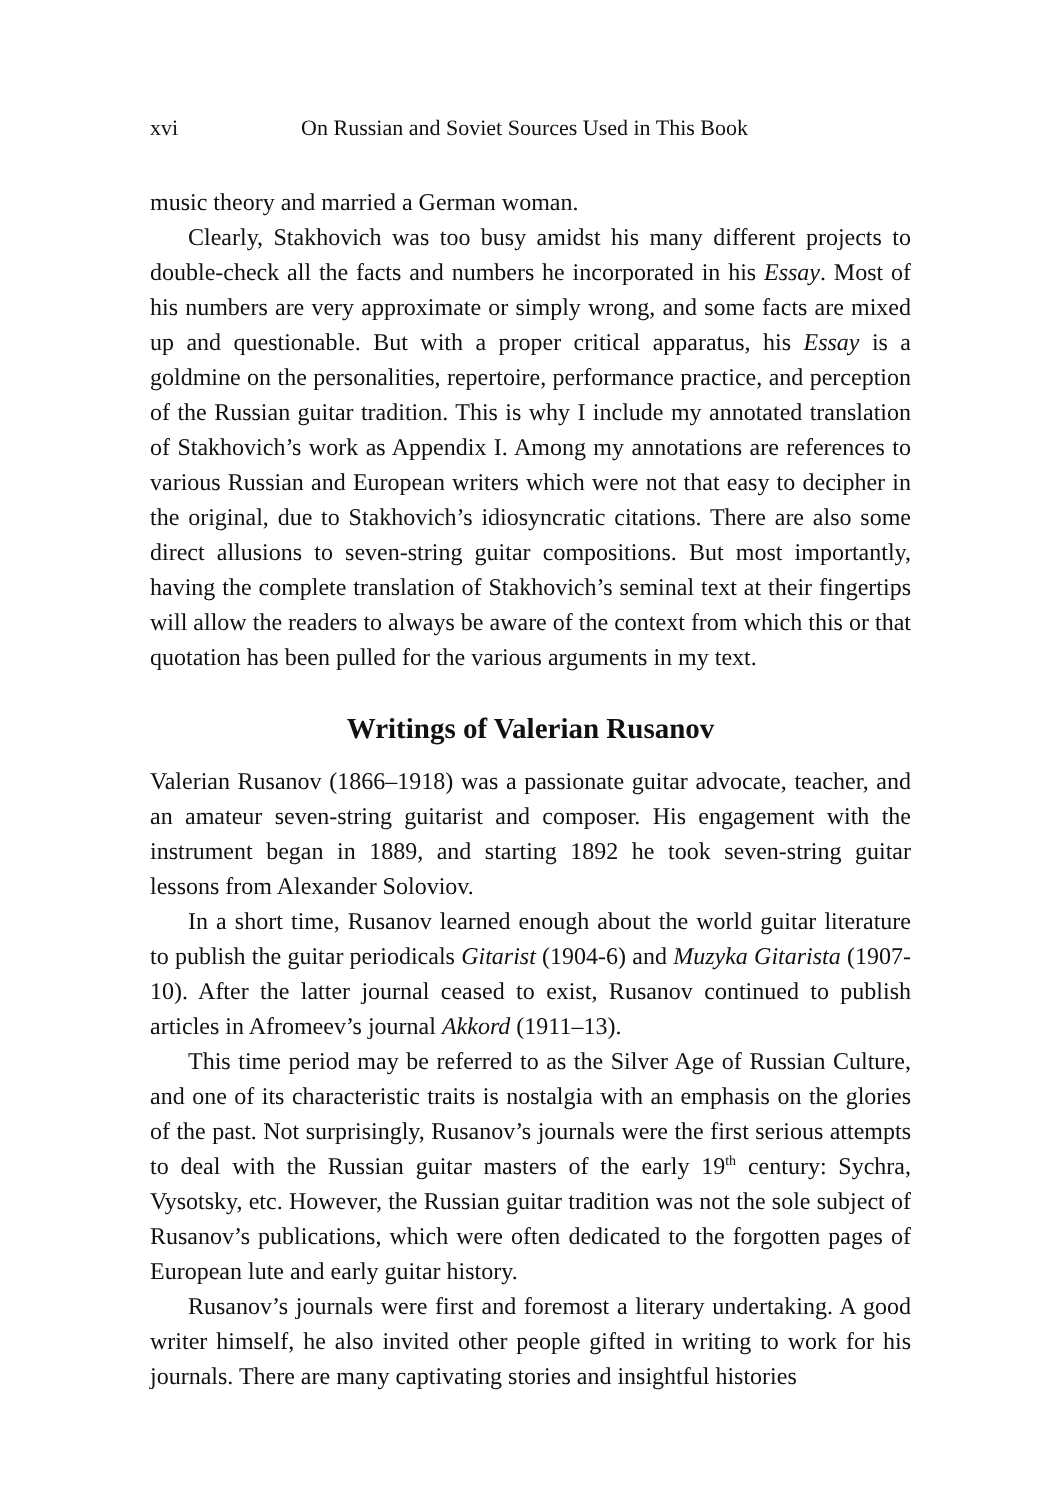xvi On Russian and Soviet Sources Used in This Book
music theory and married a German woman.
Clearly, Stakhovich was too busy amidst his many different projects to double-check all the facts and numbers he incorporated in his Essay. Most of his numbers are very approximate or simply wrong, and some facts are mixed up and questionable. But with a proper critical apparatus, his Essay is a goldmine on the personalities, repertoire, performance practice, and perception of the Russian guitar tradition. This is why I include my annotated translation of Stakhovich’s work as Appendix I. Among my annotations are references to various Russian and European writers which were not that easy to decipher in the original, due to Stakhovich’s idiosyncratic citations. There are also some direct allusions to seven-string guitar compositions. But most importantly, having the complete translation of Stakhovich’s seminal text at their fingertips will allow the readers to always be aware of the context from which this or that quotation has been pulled for the various arguments in my text.
Writings of Valerian Rusanov
Valerian Rusanov (1866–1918) was a passionate guitar advocate, teacher, and an amateur seven-string guitarist and composer. His engagement with the instrument began in 1889, and starting 1892 he took seven-string guitar lessons from Alexander Soloviov.
In a short time, Rusanov learned enough about the world guitar literature to publish the guitar periodicals Gitarist (1904-6) and Muzyka Gitarista (1907-10). After the latter journal ceased to exist, Rusanov continued to publish articles in Afromeev’s journal Akkord (1911–13).
This time period may be referred to as the Silver Age of Russian Culture, and one of its characteristic traits is nostalgia with an emphasis on the glories of the past. Not surprisingly, Rusanov’s journals were the first serious attempts to deal with the Russian guitar masters of the early 19<sup>th</sup> century: Sychra, Vysotsky, etc. However, the Russian guitar tradition was not the sole subject of Rusanov’s publications, which were often dedicated to the forgotten pages of European lute and early guitar history.
Rusanov’s journals were first and foremost a literary undertaking. A good writer himself, he also invited other people gifted in writing to work for his journals. There are many captivating stories and insightful histories